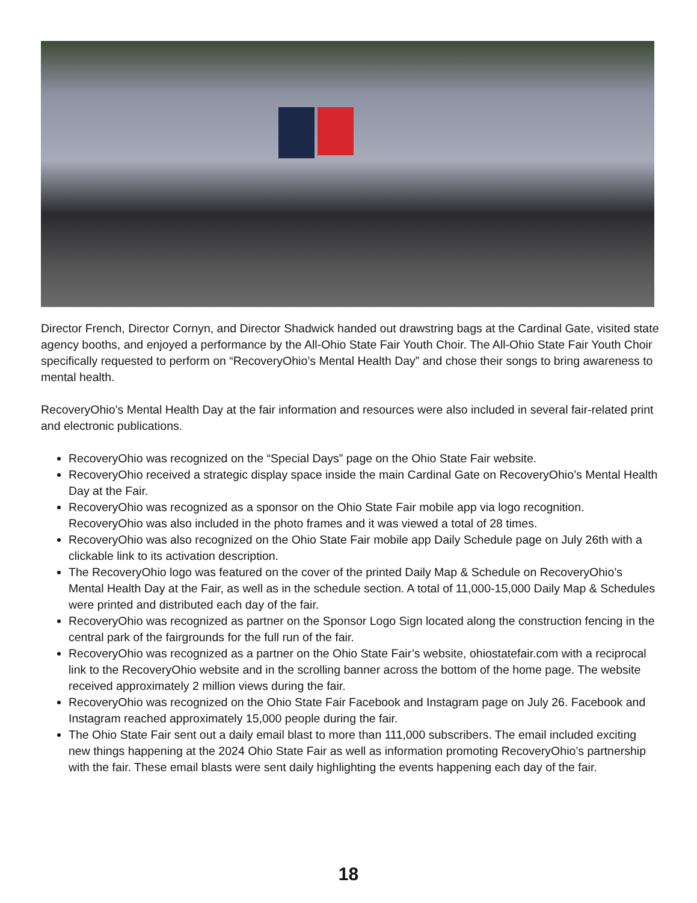Director French, Director Cornyn, and Director Shadwick handed out drawstring bags at the Cardinal Gate, visited state agency booths, and enjoyed a performance by the All-Ohio State Fair Youth Choir. The All-Ohio State Fair Youth Choir specifically requested to perform on “RecoveryOhio’s Mental Health Day” and chose their songs to bring awareness to mental health.
RecoveryOhio’s Mental Health Day at the fair information and resources were also included in several fair-related print and electronic publications.
RecoveryOhio was recognized on the “Special Days” page on the Ohio State Fair website.
RecoveryOhio received a strategic display space inside the main Cardinal Gate on RecoveryOhio’s Mental Health Day at the Fair.
RecoveryOhio was recognized as a sponsor on the Ohio State Fair mobile app via logo recognition. RecoveryOhio was also included in the photo frames and it was viewed a total of 28 times.
RecoveryOhio was also recognized on the Ohio State Fair mobile app Daily Schedule page on July 26th with a clickable link to its activation description.
The RecoveryOhio logo was featured on the cover of the printed Daily Map & Schedule on RecoveryOhio’s Mental Health Day at the Fair, as well as in the schedule section. A total of 11,000-15,000 Daily Map & Schedules were printed and distributed each day of the fair.
RecoveryOhio was recognized as partner on the Sponsor Logo Sign located along the construction fencing in the central park of the fairgrounds for the full run of the fair.
RecoveryOhio was recognized as a partner on the Ohio State Fair’s website, ohiostatefair.com with a reciprocal link to the RecoveryOhio website and in the scrolling banner across the bottom of the home page. The website received approximately 2 million views during the fair.
RecoveryOhio was recognized on the Ohio State Fair Facebook and Instagram page on July 26. Facebook and Instagram reached approximately 15,000 people during the fair.
The Ohio State Fair sent out a daily email blast to more than 111,000 subscribers. The email included exciting new things happening at the 2024 Ohio State Fair as well as information promoting RecoveryOhio’s partnership with the fair. These email blasts were sent daily highlighting the events happening each day of the fair.
18